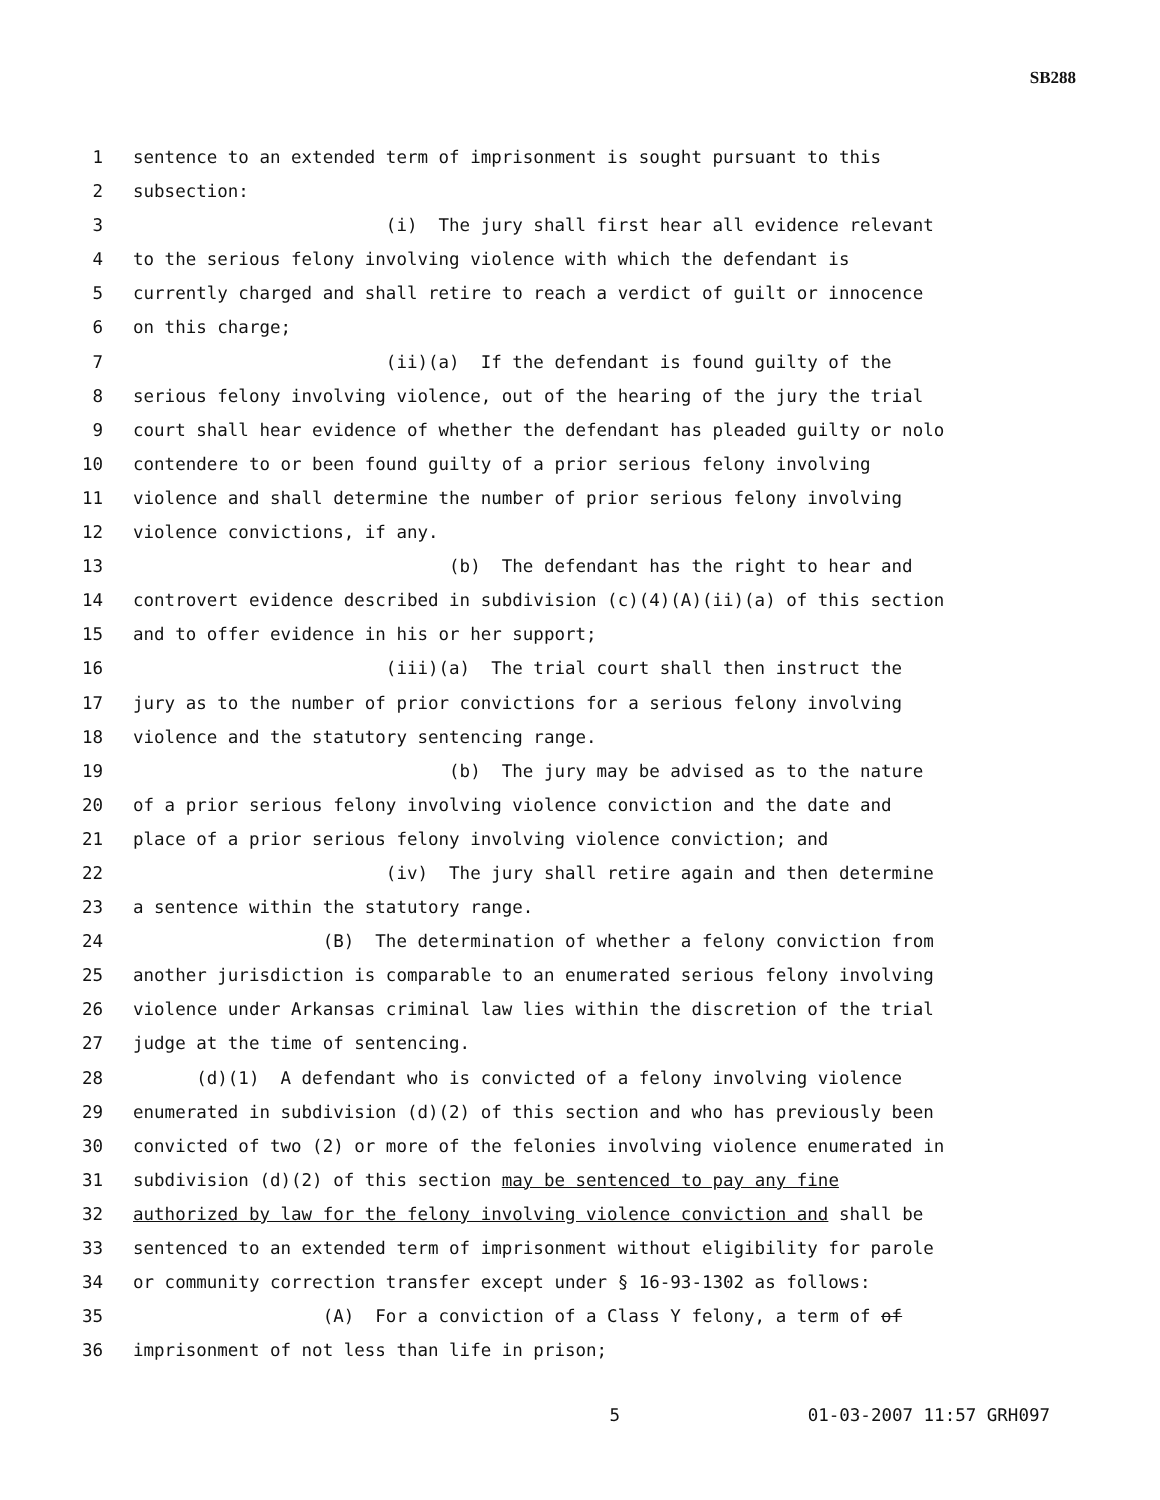SB288
1 sentence to an extended term of imprisonment is sought pursuant to this
2 subsection:
3 (i) The jury shall first hear all evidence relevant
4 to the serious felony involving violence with which the defendant is
5 currently charged and shall retire to reach a verdict of guilt or innocence
6 on this charge;
7 (ii)(a) If the defendant is found guilty of the
8 serious felony involving violence, out of the hearing of the jury the trial
9 court shall hear evidence of whether the defendant has pleaded guilty or nolo
10 contendere to or been found guilty of a prior serious felony involving
11 violence and shall determine the number of prior serious felony involving
12 violence convictions, if any.
13 (b) The defendant has the right to hear and
14 controvert evidence described in subdivision (c)(4)(A)(ii)(a) of this section
15 and to offer evidence in his or her support;
16 (iii)(a) The trial court shall then instruct the
17 jury as to the number of prior convictions for a serious felony involving
18 violence and the statutory sentencing range.
19 (b) The jury may be advised as to the nature
20 of a prior serious felony involving violence conviction and the date and
21 place of a prior serious felony involving violence conviction; and
22 (iv) The jury shall retire again and then determine
23 a sentence within the statutory range.
24 (B) The determination of whether a felony conviction from
25 another jurisdiction is comparable to an enumerated serious felony involving
26 violence under Arkansas criminal law lies within the discretion of the trial
27 judge at the time of sentencing.
28 (d)(1) A defendant who is convicted of a felony involving violence
29 enumerated in subdivision (d)(2) of this section and who has previously been
30 convicted of two (2) or more of the felonies involving violence enumerated in
31 subdivision (d)(2) of this section may be sentenced to pay any fine
32 authorized by law for the felony involving violence conviction and shall be
33 sentenced to an extended term of imprisonment without eligibility for parole
34 or community correction transfer except under § 16-93-1302 as follows:
35 (A) For a conviction of a Class Y felony, a term of of
36 imprisonment of not less than life in prison;
5 01-03-2007 11:57 GRH097